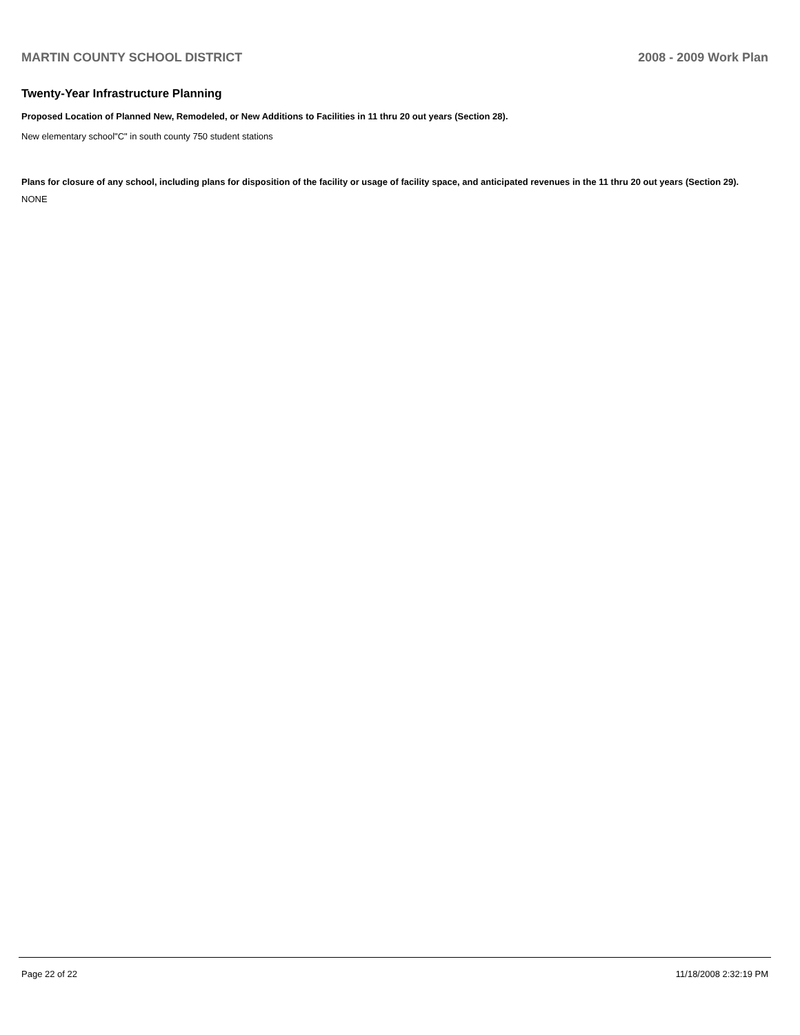MARTIN COUNTY SCHOOL DISTRICT 2008 - 2009 Work Plan
Twenty-Year Infrastructure Planning
Proposed Location of Planned New, Remodeled, or New Additions to Facilities in 11 thru 20 out years (Section 28).
New elementary school"C" in south county 750 student stations
Plans for closure of any school, including plans for disposition of the facility or usage of facility space, and anticipated revenues in the 11 thru 20 out years (Section 29).
NONE
Page 22 of 22 11/18/2008 2:32:19 PM